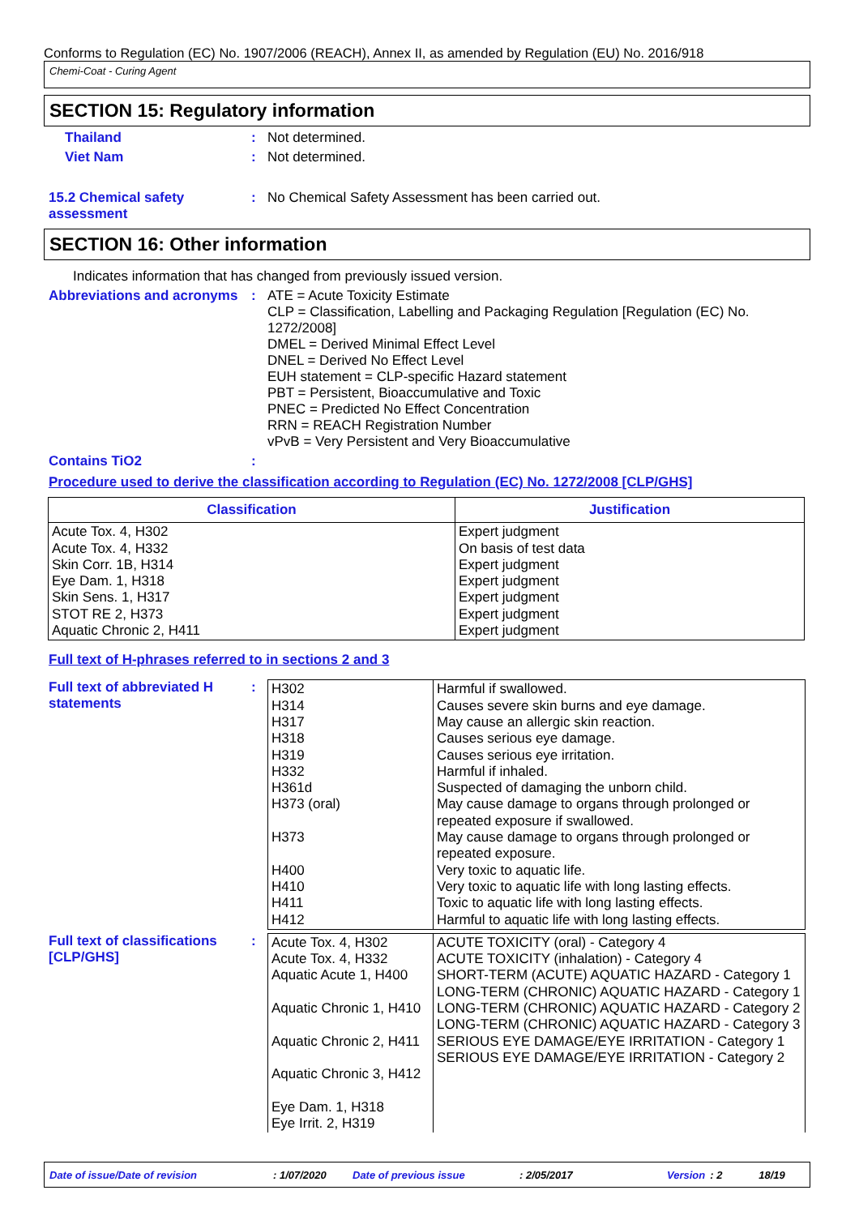Conforms to Regulation (EC) No. 1907/2006 (REACH), Annex II, as amended by Regulation (EU) No. 2016/918
Chemi-Coat - Curing Agent
SECTION 15: Regulatory information
Thailand : Not determined.
Viet Nam : Not determined.
15.2 Chemical safety assessment
: No Chemical Safety Assessment has been carried out.
SECTION 16: Other information
Indicates information that has changed from previously issued version.
Abbreviations and acronyms
: ATE = Acute Toxicity Estimate
CLP = Classification, Labelling and Packaging Regulation [Regulation (EC) No. 1272/2008]
DMEL = Derived Minimal Effect Level
DNEL = Derived No Effect Level
EUH statement = CLP-specific Hazard statement
PBT = Persistent, Bioaccumulative and Toxic
PNEC = Predicted No Effect Concentration
RRN = REACH Registration Number
vPvB = Very Persistent and Very Bioaccumulative
Contains TiO2 :
Procedure used to derive the classification according to Regulation (EC) No. 1272/2008 [CLP/GHS]
| Classification | Justification |
| --- | --- |
| Acute Tox. 4, H302 Acute Tox. 4, H332 Skin Corr. 1B, H314 Eye Dam. 1, H318 Skin Sens. 1, H317 STOT RE 2, H373 Aquatic Chronic 2, H411 | Expert judgment On basis of test data Expert judgment Expert judgment Expert judgment Expert judgment Expert judgment |
Full text of H-phrases referred to in sections 2 and 3
Full text of abbreviated H statements
:
| H302 H314 H317 H318 H319 H332 H361d H373 (oral) H373 H400 H410 H411 H412 | Harmful if swallowed. Causes severe skin burns and eye damage. May cause an allergic skin reaction. Causes serious eye damage. Causes serious eye irritation. Harmful if inhaled. Suspected of damaging the unborn child. May cause damage to organs through prolonged or repeated exposure if swallowed. May cause damage to organs through prolonged or repeated exposure. Very toxic to aquatic life. Very toxic to aquatic life with long lasting effects. Toxic to aquatic life with long lasting effects. Harmful to aquatic life with long lasting effects. |
Full text of classifications [CLP/GHS]
:
| Acute Tox. 4, H302 Acute Tox. 4, H332 Aquatic Acute 1, H400 Aquatic Chronic 1, H410 Aquatic Chronic 2, H411 Aquatic Chronic 3, H412 Eye Dam. 1, H318 Eye Irrit. 2, H319 | ACUTE TOXICITY (oral) - Category 4 ACUTE TOXICITY (inhalation) - Category 4 SHORT-TERM (ACUTE) AQUATIC HAZARD - Category 1 LONG-TERM (CHRONIC) AQUATIC HAZARD - Category 1 LONG-TERM (CHRONIC) AQUATIC HAZARD - Category 2 LONG-TERM (CHRONIC) AQUATIC HAZARD - Category 3 SERIOUS EYE DAMAGE/EYE IRRITATION - Category 1 SERIOUS EYE DAMAGE/EYE IRRITATION - Category 2 |
Date of issue/Date of revision: 1/07/2020 Date of previous issue: 2/05/2017 Version: 2 18/19